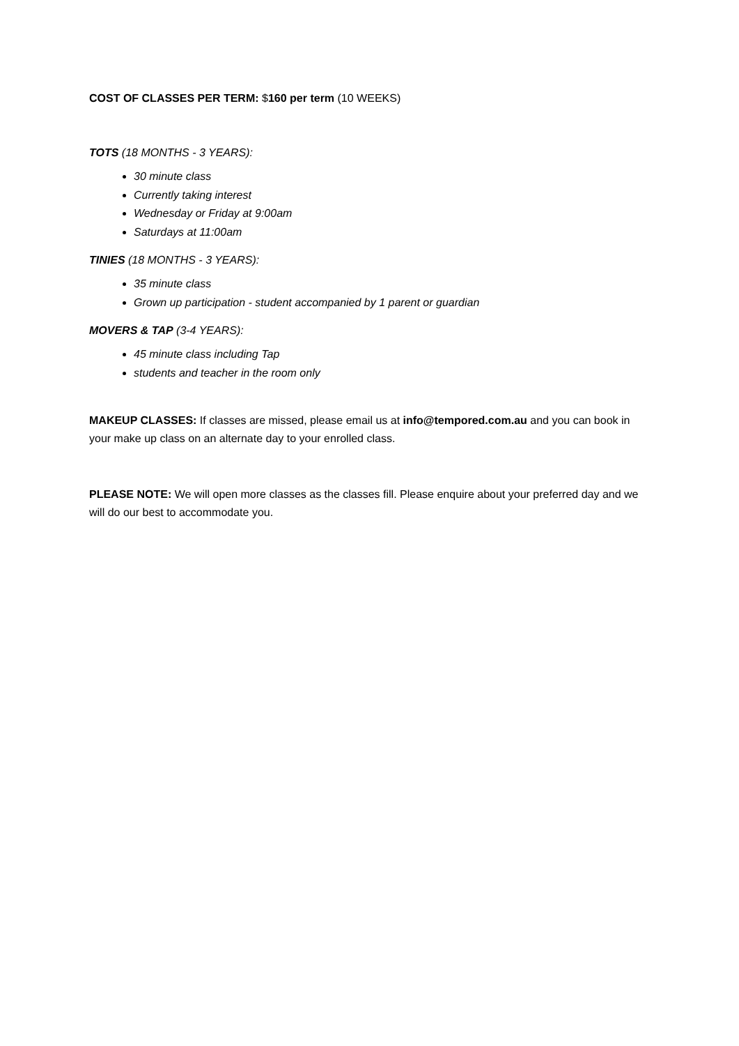COST OF CLASSES PER TERM: $160 per term (10 WEEKS)
TOTS (18 MONTHS - 3 YEARS):
30 minute class
Currently taking interest
Wednesday or Friday at 9:00am
Saturdays at 11:00am
TINIES (18 MONTHS - 3 YEARS):
35 minute class
Grown up participation - student accompanied by 1 parent or guardian
MOVERS & TAP (3-4 YEARS):
45 minute class including Tap
students and teacher in the room only
MAKEUP CLASSES: If classes are missed, please email us at info@tempored.com.au and you can book in your make up class on an alternate day to your enrolled class.
PLEASE NOTE: We will open more classes as the classes fill. Please enquire about your preferred day and we will do our best to accommodate you.